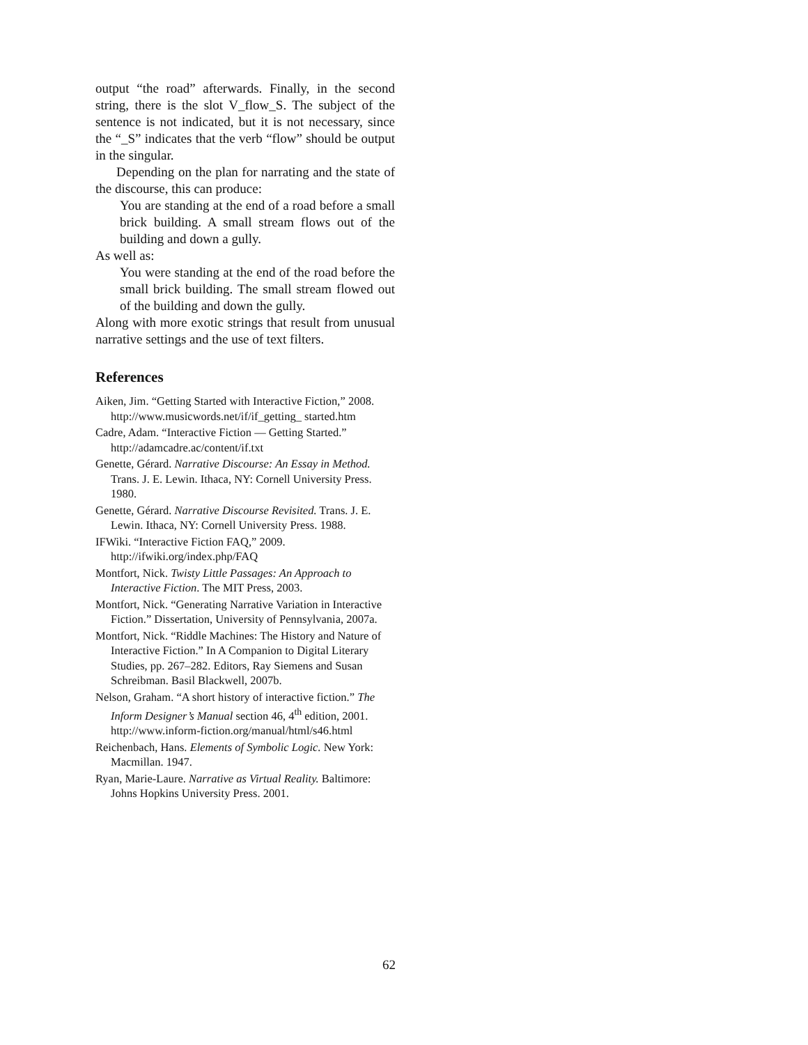output “the road” afterwards. Finally, in the second string, there is the slot V_flow_S. The subject of the sentence is not indicated, but it is not necessary, since the “_S” indicates that the verb “flow” should be output in the singular.
Depending on the plan for narrating and the state of the discourse, this can produce:
You are standing at the end of a road before a small brick building. A small stream flows out of the building and down a gully.
As well as:
You were standing at the end of the road before the small brick building. The small stream flowed out of the building and down the gully.
Along with more exotic strings that result from unusual narrative settings and the use of text filters.
References
Aiken, Jim. “Getting Started with Interactive Fiction,” 2008. http://www.musicwords.net/if/if_getting_ started.htm
Cadre, Adam. “Interactive Fiction — Getting Started.” http://adamcadre.ac/content/if.txt
Genette, Gérard. Narrative Discourse: An Essay in Method. Trans. J. E. Lewin. Ithaca, NY: Cornell University Press. 1980.
Genette, Gérard. Narrative Discourse Revisited. Trans. J. E. Lewin. Ithaca, NY: Cornell University Press. 1988.
IFWiki. “Interactive Fiction FAQ,” 2009. http://ifwiki.org/index.php/FAQ
Montfort, Nick. Twisty Little Passages: An Approach to Interactive Fiction. The MIT Press, 2003.
Montfort, Nick. “Generating Narrative Variation in Interactive Fiction.” Dissertation, University of Pennsylvania, 2007a.
Montfort, Nick. “Riddle Machines: The History and Nature of Interactive Fiction.” In A Companion to Digital Literary Studies, pp. 267–282. Editors, Ray Siemens and Susan Schreibman. Basil Blackwell, 2007b.
Nelson, Graham. “A short history of interactive fiction.” The Inform Designer’s Manual section 46, 4<sup>th</sup> edition, 2001. http://www.inform-fiction.org/manual/html/s46.html
Reichenbach, Hans. Elements of Symbolic Logic. New York: Macmillan. 1947.
Ryan, Marie-Laure. Narrative as Virtual Reality. Baltimore: Johns Hopkins University Press. 2001.
62